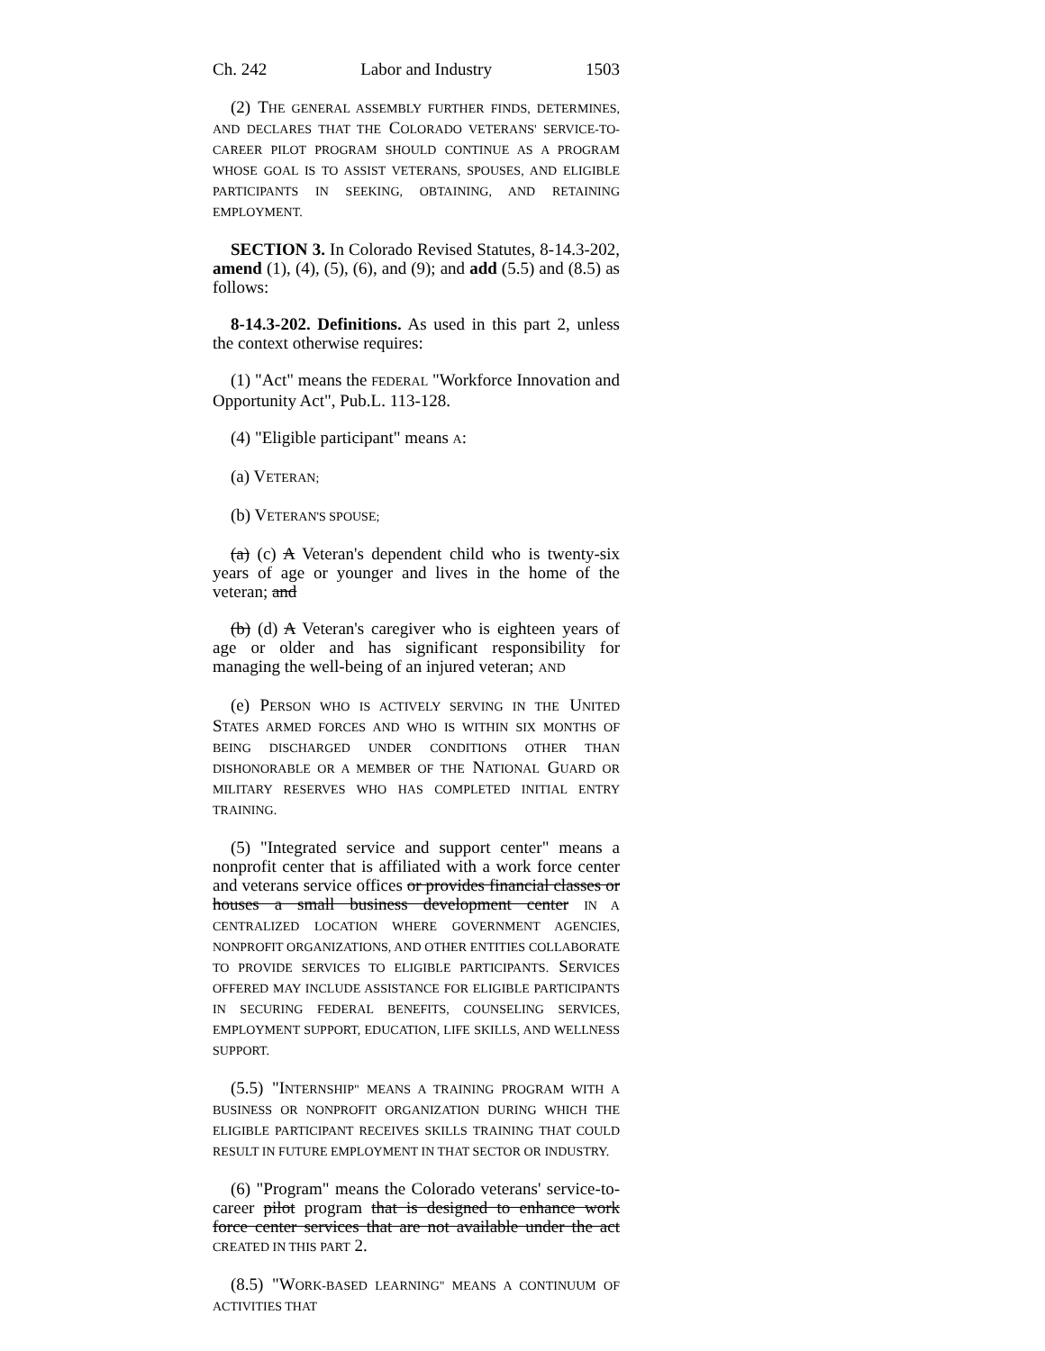Ch. 242 Labor and Industry 1503
(2) THE GENERAL ASSEMBLY FURTHER FINDS, DETERMINES, AND DECLARES THAT THE COLORADO VETERANS' SERVICE-TO-CAREER PILOT PROGRAM SHOULD CONTINUE AS A PROGRAM WHOSE GOAL IS TO ASSIST VETERANS, SPOUSES, AND ELIGIBLE PARTICIPANTS IN SEEKING, OBTAINING, AND RETAINING EMPLOYMENT.
SECTION 3. In Colorado Revised Statutes, 8-14.3-202, amend (1), (4), (5), (6), and (9); and add (5.5) and (8.5) as follows:
8-14.3-202. Definitions. As used in this part 2, unless the context otherwise requires:
(1) "Act" means the FEDERAL "Workforce Innovation and Opportunity Act", Pub.L. 113-128.
(4) "Eligible participant" means A:
(a) VETERAN;
(b) VETERAN'S SPOUSE;
(a) (c) A Veteran's dependent child who is twenty-six years of age or younger and lives in the home of the veteran; and
(b) (d) A Veteran's caregiver who is eighteen years of age or older and has significant responsibility for managing the well-being of an injured veteran; AND
(e) PERSON WHO IS ACTIVELY SERVING IN THE UNITED STATES ARMED FORCES AND WHO IS WITHIN SIX MONTHS OF BEING DISCHARGED UNDER CONDITIONS OTHER THAN DISHONORABLE OR A MEMBER OF THE NATIONAL GUARD OR MILITARY RESERVES WHO HAS COMPLETED INITIAL ENTRY TRAINING.
(5) "Integrated service and support center" means a nonprofit center that is affiliated with a work force center and veterans service offices or provides financial classes or houses a small business development center IN A CENTRALIZED LOCATION WHERE GOVERNMENT AGENCIES, NONPROFIT ORGANIZATIONS, AND OTHER ENTITIES COLLABORATE TO PROVIDE SERVICES TO ELIGIBLE PARTICIPANTS. SERVICES OFFERED MAY INCLUDE ASSISTANCE FOR ELIGIBLE PARTICIPANTS IN SECURING FEDERAL BENEFITS, COUNSELING SERVICES, EMPLOYMENT SUPPORT, EDUCATION, LIFE SKILLS, AND WELLNESS SUPPORT.
(5.5) "INTERNSHIP" MEANS A TRAINING PROGRAM WITH A BUSINESS OR NONPROFIT ORGANIZATION DURING WHICH THE ELIGIBLE PARTICIPANT RECEIVES SKILLS TRAINING THAT COULD RESULT IN FUTURE EMPLOYMENT IN THAT SECTOR OR INDUSTRY.
(6) "Program" means the Colorado veterans' service-to-career pilot program that is designed to enhance work force center services that are not available under the act CREATED IN THIS PART 2.
(8.5) "WORK-BASED LEARNING" MEANS A CONTINUUM OF ACTIVITIES THAT